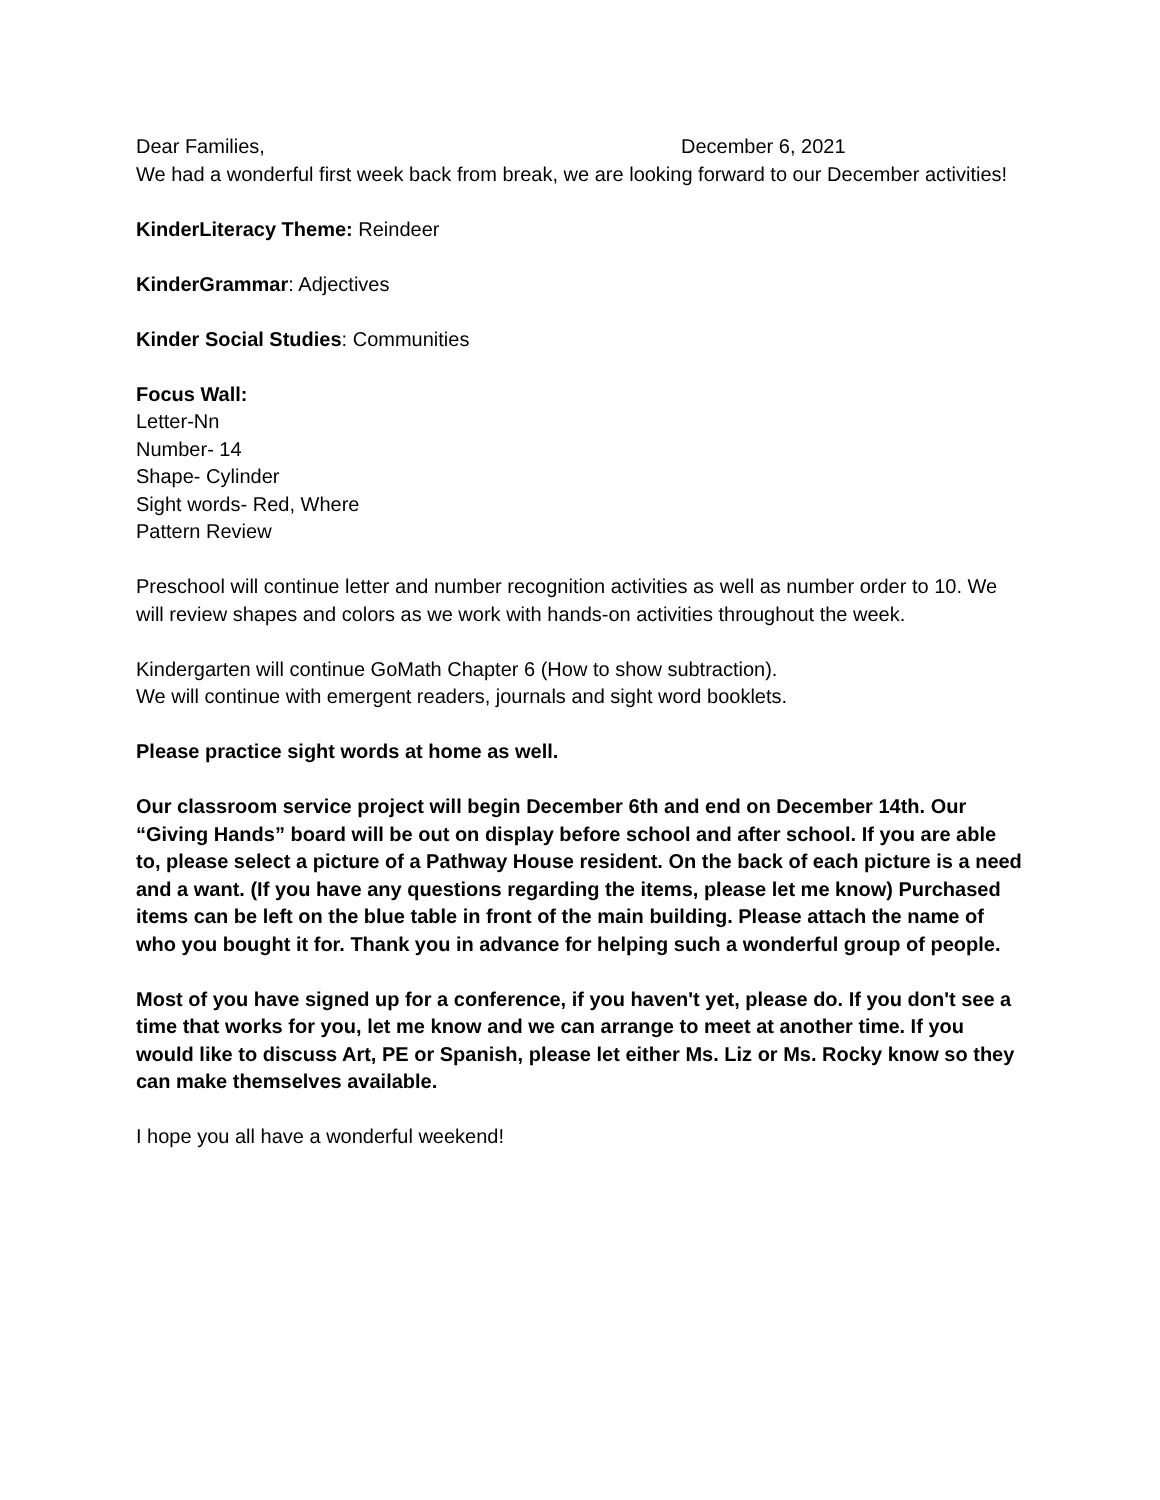Dear Families, December 6, 2021
We had a wonderful first week back from break, we are looking forward to our December activities!
KinderLiteracy Theme: Reindeer
KinderGrammar: Adjectives
Kinder Social Studies: Communities
Focus Wall:
Letter-Nn
Number- 14
Shape- Cylinder
Sight words- Red, Where
Pattern Review
Preschool will continue letter and number recognition activities as well as number order to 10. We will review shapes and colors as we work with hands-on activities throughout the week.
Kindergarten will continue GoMath Chapter 6 (How to show subtraction).
We will continue with emergent readers, journals and sight word booklets.
Please practice sight words at home as well.
Our classroom service project will begin December 6th and end on December 14th. Our “Giving Hands” board will be out on display before school and after school. If you are able to, please select a picture of a Pathway House resident. On the back of each picture is a need and a want. (If you have any questions regarding the items, please let me know) Purchased items can be left on the blue table in front of the main building. Please attach the name of who you bought it for. Thank you in advance for helping such a wonderful group of people.
Most of you have signed up for a conference, if you haven't yet, please do. If you don't see a time that works for you, let me know and we can arrange to meet at another time. If you would like to discuss Art, PE or Spanish, please let either Ms. Liz or Ms. Rocky know so they can make themselves available.
I hope you all have a wonderful weekend!